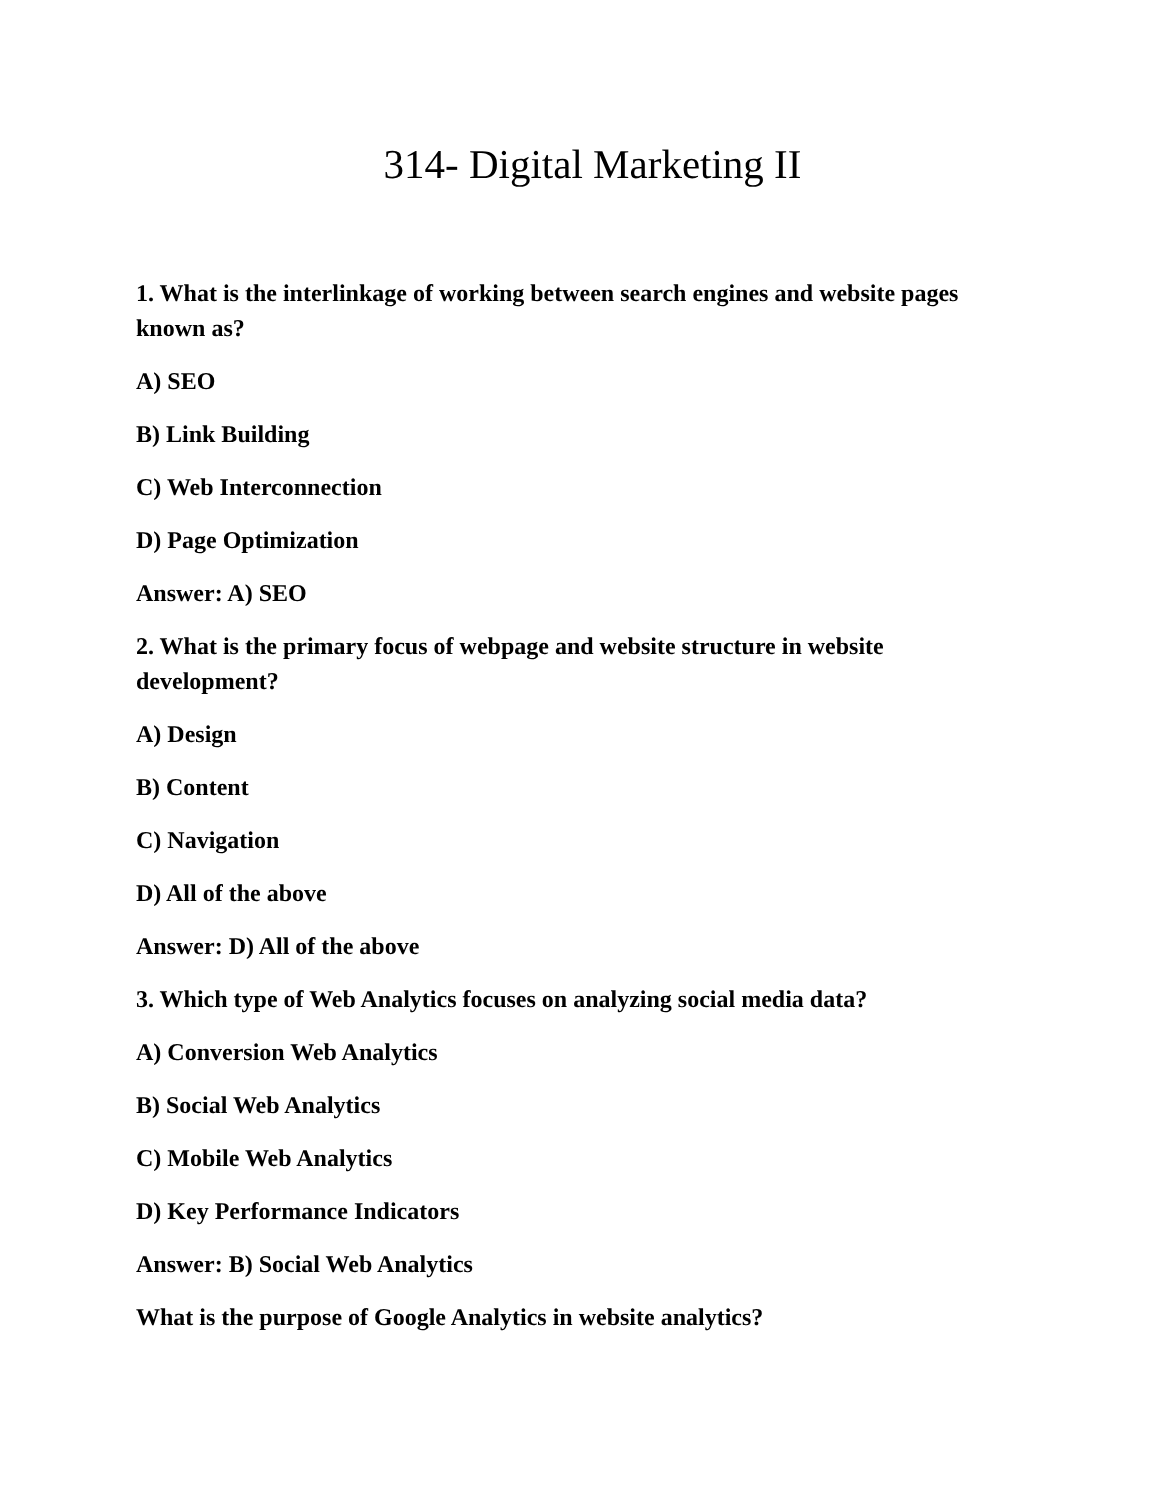314- Digital Marketing II
1. What is the interlinkage of working between search engines and website pages known as?
A) SEO
B) Link Building
C) Web Interconnection
D) Page Optimization
Answer: A) SEO
2. What is the primary focus of webpage and website structure in website development?
A) Design
B) Content
C) Navigation
D) All of the above
Answer: D) All of the above
3. Which type of Web Analytics focuses on analyzing social media data?
A) Conversion Web Analytics
B) Social Web Analytics
C) Mobile Web Analytics
D) Key Performance Indicators
Answer: B) Social Web Analytics
What is the purpose of Google Analytics in website analytics?